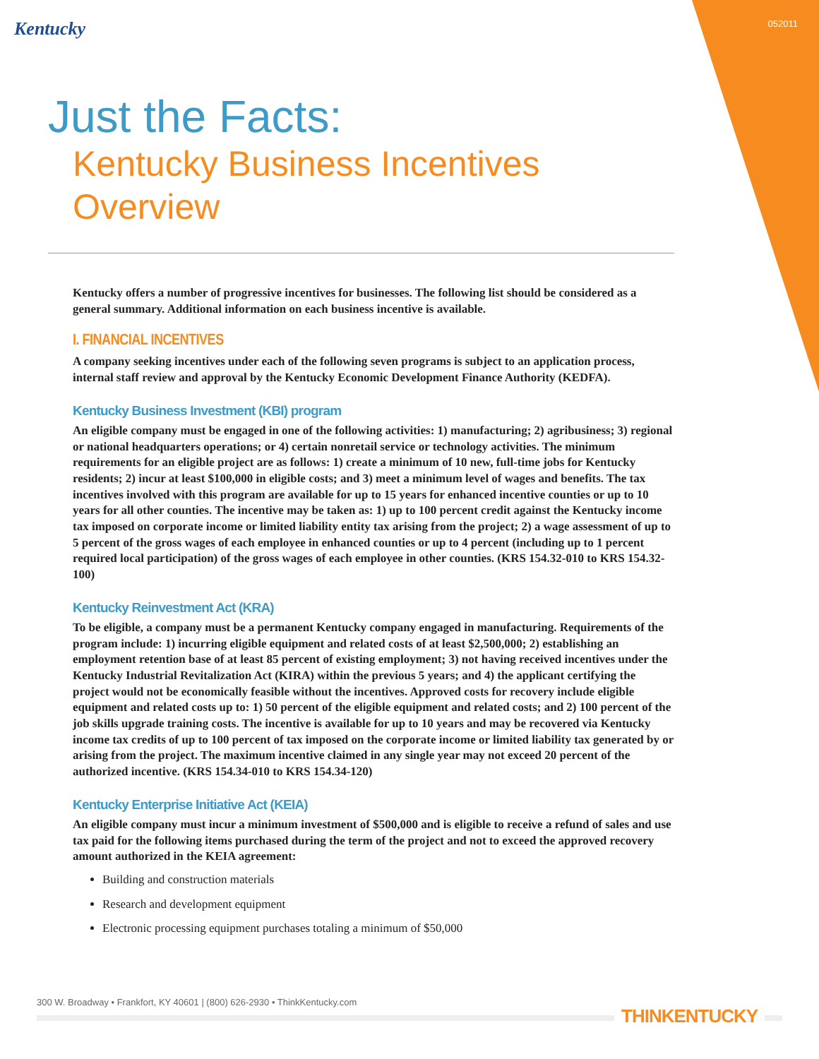Kentucky 052011
Just the Facts:
Kentucky Business Incentives
Overview
Kentucky offers a number of progressive incentives for businesses. The following list should be considered as a general summary. Additional information on each business incentive is available.
I. FINANCIAL INCENTIVES
A company seeking incentives under each of the following seven programs is subject to an application process, internal staff review and approval by the Kentucky Economic Development Finance Authority (KEDFA).
Kentucky Business Investment (KBI) program
An eligible company must be engaged in one of the following activities: 1) manufacturing; 2) agribusiness; 3) regional or national headquarters operations; or 4) certain nonretail service or technology activities. The minimum requirements for an eligible project are as follows: 1) create a minimum of 10 new, full-time jobs for Kentucky residents; 2) incur at least $100,000 in eligible costs; and 3) meet a minimum level of wages and benefits. The tax incentives involved with this program are available for up to 15 years for enhanced incentive counties or up to 10 years for all other counties. The incentive may be taken as: 1) up to 100 percent credit against the Kentucky income tax imposed on corporate income or limited liability entity tax arising from the project; 2) a wage assessment of up to 5 percent of the gross wages of each employee in enhanced counties or up to 4 percent (including up to 1 percent required local participation) of the gross wages of each employee in other counties. (KRS 154.32-010 to KRS 154.32-100)
Kentucky Reinvestment Act (KRA)
To be eligible, a company must be a permanent Kentucky company engaged in manufacturing. Requirements of the program include: 1) incurring eligible equipment and related costs of at least $2,500,000; 2) establishing an employment retention base of at least 85 percent of existing employment; 3) not having received incentives under the Kentucky Industrial Revitalization Act (KIRA) within the previous 5 years; and 4) the applicant certifying the project would not be economically feasible without the incentives. Approved costs for recovery include eligible equipment and related costs up to: 1) 50 percent of the eligible equipment and related costs; and 2) 100 percent of the job skills upgrade training costs. The incentive is available for up to 10 years and may be recovered via Kentucky income tax credits of up to 100 percent of tax imposed on the corporate income or limited liability tax generated by or arising from the project. The maximum incentive claimed in any single year may not exceed 20 percent of the authorized incentive. (KRS 154.34-010 to KRS 154.34-120)
Kentucky Enterprise Initiative Act (KEIA)
An eligible company must incur a minimum investment of $500,000 and is eligible to receive a refund of sales and use tax paid for the following items purchased during the term of the project and not to exceed the approved recovery amount authorized in the KEIA agreement:
Building and construction materials
Research and development equipment
Electronic processing equipment purchases totaling a minimum of $50,000
300 W. Broadway • Frankfort, KY 40601 | (800) 626-2930 • ThinkKentucky.com
THINKENTUCKY